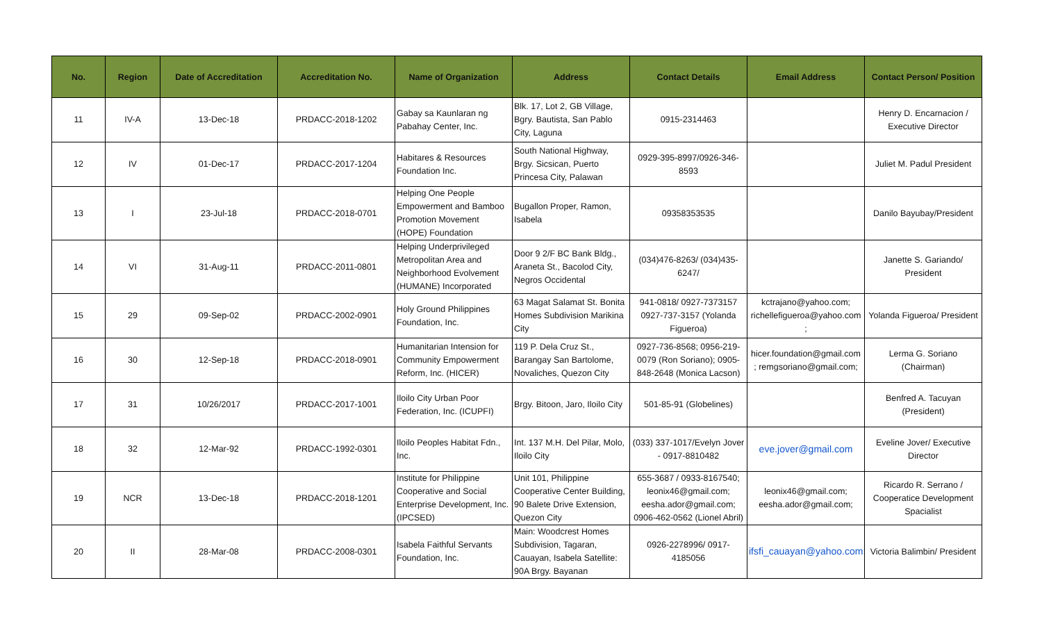| No. | Region | Date of Accreditation | Accreditation No. | Name of Organization | Address | Contact Details | Email Address | Contact Person/ Position |
| --- | --- | --- | --- | --- | --- | --- | --- | --- |
| 11 | IV-A | 13-Dec-18 | PRDACC-2018-1202 | Gabay sa Kaunlaran ng Pabahay Center, Inc. | Blk. 17, Lot 2, GB Village, Bgry. Bautista, San Pablo City, Laguna | 0915-2314463 | | Henry D. Encarnacion / Executive Director |
| 12 | IV | 01-Dec-17 | PRDACC-2017-1204 | Habitares & Resources Foundation Inc. | South National Highway, Brgy. Sicsican, Puerto Princesa City, Palawan | 0929-395-8997/0926-346-8593 | | Juliet M. Padul President |
| 13 | I | 23-Jul-18 | PRDACC-2018-0701 | Helping One People Empowerment and Bamboo Promotion Movement (HOPE) Foundation | Bugallon Proper, Ramon, Isabela | 09358353535 | | Danilo Bayubay/President |
| 14 | VI | 31-Aug-11 | PRDACC-2011-0801 | Helping Underprivileged Metropolitan Area and Neighborhood Evolvement (HUMANE) Incorporated | Door 9 2/F BC Bank Bldg., Araneta St., Bacolod City, Negros Occidental | (034)476-8263/ (034)435-6247/ | | Janette S. Gariando/ President |
| 15 | 29 | 09-Sep-02 | PRDACC-2002-0901 | Holy Ground Philippines Foundation, Inc. | 63 Magat Salamat St. Bonita Homes Subdivision Marikina City | 941-0818/ 0927-7373157 0927-737-3157 (Yolanda Figueroa) | kctrajano@yahoo.com; richellefigueroa@yahoo.com ; | Yolanda Figueroa/ President |
| 16 | 30 | 12-Sep-18 | PRDACC-2018-0901 | Humanitarian Intension for Community Empowerment Reform, Inc. (HICER) | 119 P. Dela Cruz St., Barangay San Bartolome, Novaliches, Quezon City | 0927-736-8568; 0956-219-0079 (Ron Soriano); 0905-848-2648 (Monica Lacson) | hicer.foundation@gmail.com ; remgsoriano@gmail.com; | Lerma G. Soriano (Chairman) |
| 17 | 31 | 10/26/2017 | PRDACC-2017-1001 | Iloilo City Urban Poor Federation, Inc. (ICUPFI) | Brgy. Bitoon, Jaro, Iloilo City | 501-85-91 (Globelines) | | Benfred A. Tacuyan (President) |
| 18 | 32 | 12-Mar-92 | PRDACC-1992-0301 | Iloilo Peoples Habitat Fdn., Inc. | Int. 137 M.H. Del Pilar, Molo, Iloilo City | (033) 337-1017/Evelyn Jover - 0917-8810482 | eve.jover@gmail.com | Eveline Jover/ Executive Director |
| 19 | NCR | 13-Dec-18 | PRDACC-2018-1201 | Institute for Philippine Cooperative and Social Enterprise Development, Inc. (IPCSED) | Unit 101, Philippine Cooperative Center Building, 90 Balete Drive Extension, Quezon City | 655-3687 / 0933-8167540; leonix46@gmail.com; eesha.ador@gmail.com; 0906-462-0562 (Lionel Abril) | leonix46@gmail.com; eesha.ador@gmail.com; | Ricardo R. Serrano / Cooperatice Development Spacialist |
| 20 | II | 28-Mar-08 | PRDACC-2008-0301 | Isabela Faithful Servants Foundation, Inc. | Main: Woodcrest Homes Subdivision, Tagaran, Cauayan, Isabela Satellite: 90A Brgy. Bayanan | 0926-2278996/ 0917-4185056 | ifsfi_cauayan@yahoo.com; | Victoria Balimbin/ President |